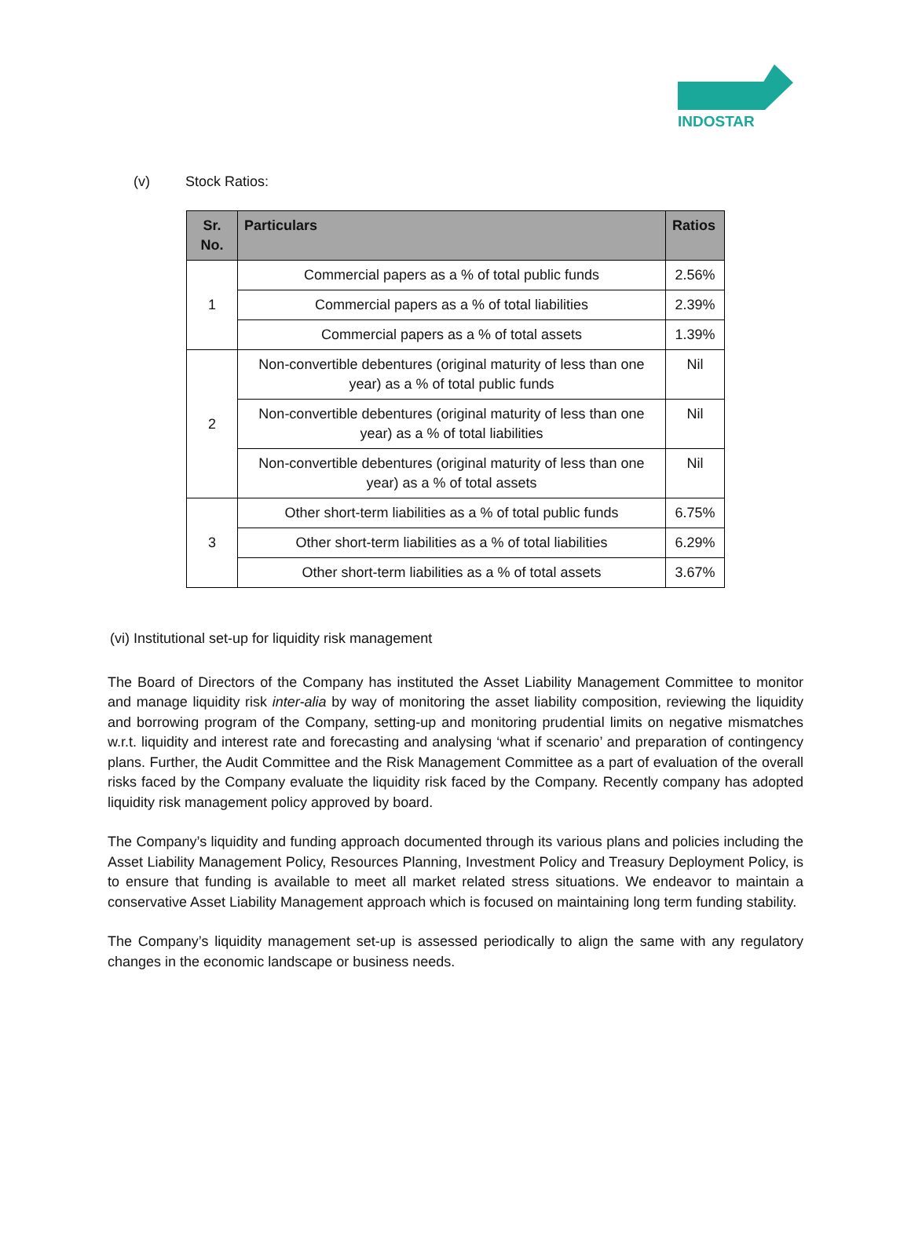INDOSTAR
(v) Stock Ratios:
| Sr. No. | Particulars | Ratios |
| --- | --- | --- |
| 1 | Commercial papers as a % of total public funds | 2.56% |
| | Commercial papers as a % of total liabilities | 2.39% |
| | Commercial papers as a % of total assets | 1.39% |
| 2 | Non-convertible debentures (original maturity of less than one year) as a % of total public funds | Nil |
| | Non-convertible debentures (original maturity of less than one year) as a % of total liabilities | Nil |
| | Non-convertible debentures (original maturity of less than one year) as a % of total assets | Nil |
| 3 | Other short-term liabilities as a % of total public funds | 6.75% |
| | Other short-term liabilities as a % of total liabilities | 6.29% |
| | Other short-term liabilities as a % of total assets | 3.67% |
(vi) Institutional set-up for liquidity risk management
The Board of Directors of the Company has instituted the Asset Liability Management Committee to monitor and manage liquidity risk inter-alia by way of monitoring the asset liability composition, reviewing the liquidity and borrowing program of the Company, setting-up and monitoring prudential limits on negative mismatches w.r.t. liquidity and interest rate and forecasting and analysing ‘what if scenario’ and preparation of contingency plans. Further, the Audit Committee and the Risk Management Committee as a part of evaluation of the overall risks faced by the Company evaluate the liquidity risk faced by the Company. Recently company has adopted liquidity risk management policy approved by board.
The Company’s liquidity and funding approach documented through its various plans and policies including the Asset Liability Management Policy, Resources Planning, Investment Policy and Treasury Deployment Policy, is to ensure that funding is available to meet all market related stress situations. We endeavor to maintain a conservative Asset Liability Management approach which is focused on maintaining long term funding stability.
The Company’s liquidity management set-up is assessed periodically to align the same with any regulatory changes in the economic landscape or business needs.